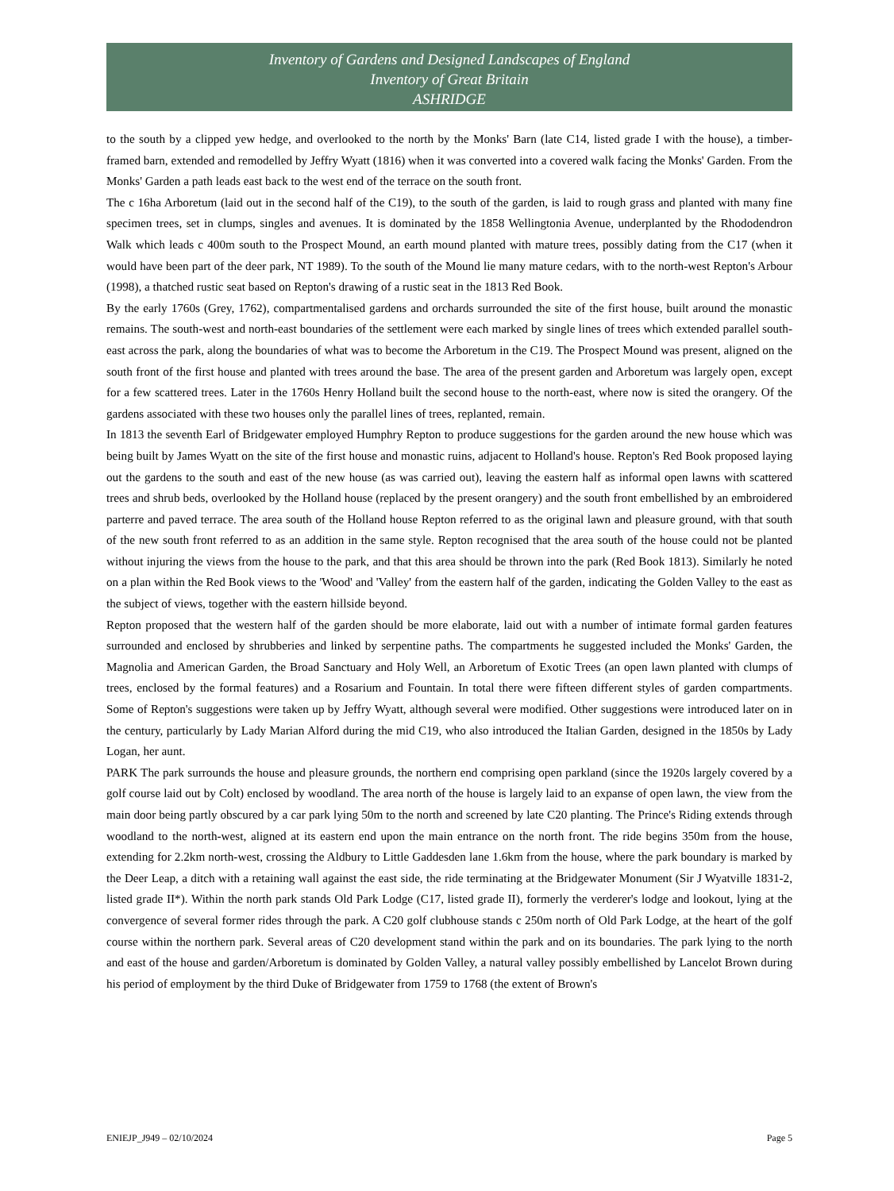Inventory of Gardens and Designed Landscapes of England
Inventory of Great Britain
ASHRIDGE
to the south by a clipped yew hedge, and overlooked to the north by the Monks' Barn (late C14, listed grade I with the house), a timber-framed barn, extended and remodelled by Jeffry Wyatt (1816) when it was converted into a covered walk facing the Monks' Garden. From the Monks' Garden a path leads east back to the west end of the terrace on the south front.
The c 16ha Arboretum (laid out in the second half of the C19), to the south of the garden, is laid to rough grass and planted with many fine specimen trees, set in clumps, singles and avenues. It is dominated by the 1858 Wellingtonia Avenue, underplanted by the Rhododendron Walk which leads c 400m south to the Prospect Mound, an earth mound planted with mature trees, possibly dating from the C17 (when it would have been part of the deer park, NT 1989). To the south of the Mound lie many mature cedars, with to the north-west Repton's Arbour (1998), a thatched rustic seat based on Repton's drawing of a rustic seat in the 1813 Red Book.
By the early 1760s (Grey, 1762), compartmentalised gardens and orchards surrounded the site of the first house, built around the monastic remains. The south-west and north-east boundaries of the settlement were each marked by single lines of trees which extended parallel south-east across the park, along the boundaries of what was to become the Arboretum in the C19. The Prospect Mound was present, aligned on the south front of the first house and planted with trees around the base. The area of the present garden and Arboretum was largely open, except for a few scattered trees. Later in the 1760s Henry Holland built the second house to the north-east, where now is sited the orangery. Of the gardens associated with these two houses only the parallel lines of trees, replanted, remain.
In 1813 the seventh Earl of Bridgewater employed Humphry Repton to produce suggestions for the garden around the new house which was being built by James Wyatt on the site of the first house and monastic ruins, adjacent to Holland's house. Repton's Red Book proposed laying out the gardens to the south and east of the new house (as was carried out), leaving the eastern half as informal open lawns with scattered trees and shrub beds, overlooked by the Holland house (replaced by the present orangery) and the south front embellished by an embroidered parterre and paved terrace. The area south of the Holland house Repton referred to as the original lawn and pleasure ground, with that south of the new south front referred to as an addition in the same style. Repton recognised that the area south of the house could not be planted without injuring the views from the house to the park, and that this area should be thrown into the park (Red Book 1813). Similarly he noted on a plan within the Red Book views to the 'Wood' and 'Valley' from the eastern half of the garden, indicating the Golden Valley to the east as the subject of views, together with the eastern hillside beyond.
Repton proposed that the western half of the garden should be more elaborate, laid out with a number of intimate formal garden features surrounded and enclosed by shrubberies and linked by serpentine paths. The compartments he suggested included the Monks' Garden, the Magnolia and American Garden, the Broad Sanctuary and Holy Well, an Arboretum of Exotic Trees (an open lawn planted with clumps of trees, enclosed by the formal features) and a Rosarium and Fountain. In total there were fifteen different styles of garden compartments. Some of Repton's suggestions were taken up by Jeffry Wyatt, although several were modified. Other suggestions were introduced later on in the century, particularly by Lady Marian Alford during the mid C19, who also introduced the Italian Garden, designed in the 1850s by Lady Logan, her aunt.
PARK The park surrounds the house and pleasure grounds, the northern end comprising open parkland (since the 1920s largely covered by a golf course laid out by Colt) enclosed by woodland. The area north of the house is largely laid to an expanse of open lawn, the view from the main door being partly obscured by a car park lying 50m to the north and screened by late C20 planting. The Prince's Riding extends through woodland to the north-west, aligned at its eastern end upon the main entrance on the north front. The ride begins 350m from the house, extending for 2.2km north-west, crossing the Aldbury to Little Gaddesden lane 1.6km from the house, where the park boundary is marked by the Deer Leap, a ditch with a retaining wall against the east side, the ride terminating at the Bridgewater Monument (Sir J Wyatville 1831-2, listed grade II*). Within the north park stands Old Park Lodge (C17, listed grade II), formerly the verderer's lodge and lookout, lying at the convergence of several former rides through the park. A C20 golf clubhouse stands c 250m north of Old Park Lodge, at the heart of the golf course within the northern park. Several areas of C20 development stand within the park and on its boundaries. The park lying to the north and east of the house and garden/Arboretum is dominated by Golden Valley, a natural valley possibly embellished by Lancelot Brown during his period of employment by the third Duke of Bridgewater from 1759 to 1768 (the extent of Brown's
ENIEJP_J949 – 02/10/2024 Page 5